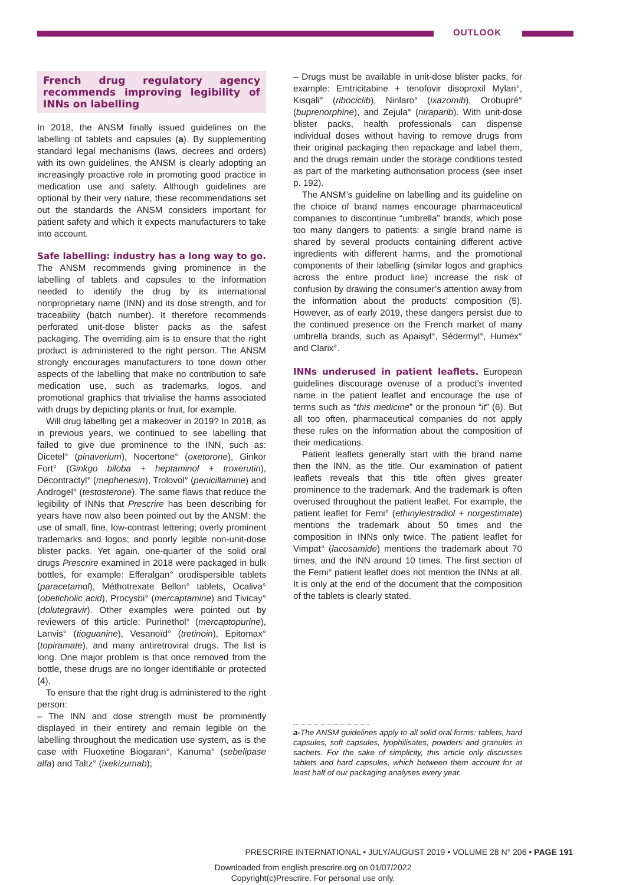OUTLOOK
French drug regulatory agency recommends improving legibility of INNs on labelling
In 2018, the ANSM finally issued guidelines on the labelling of tablets and capsules (a). By supplementing standard legal mechanisms (laws, decrees and orders) with its own guidelines, the ANSM is clearly adopting an increasingly proactive role in promoting good practice in medication use and safety. Although guidelines are optional by their very nature, these recommendations set out the standards the ANSM considers important for patient safety and which it expects manufacturers to take into account.
Safe labelling: industry has a long way to go. The ANSM recommends giving prominence in the labelling of tablets and capsules to the information needed to identify the drug by its international nonproprietary name (INN) and its dose strength, and for traceability (batch number). It therefore recommends perforated unit-dose blister packs as the safest packaging. The overriding aim is to ensure that the right product is administered to the right person. The ANSM strongly encourages manufacturers to tone down other aspects of the labelling that make no contribution to safe medication use, such as trademarks, logos, and promotional graphics that trivialise the harms associated with drugs by depicting plants or fruit, for example.
Will drug labelling get a makeover in 2019? In 2018, as in previous years, we continued to see labelling that failed to give due prominence to the INN, such as: Dicetel° (pinaverium), Nocertone° (oxetorone), Ginkor Fort° (Ginkgo biloba + heptaminol + troxerutin), Décontractyl° (mephenesin), Trolovol° (penicillamine) and Androgel° (testosterone). The same flaws that reduce the legibility of INNs that Prescrire has been describing for years have now also been pointed out by the ANSM: the use of small, fine, low-contrast lettering; overly prominent trademarks and logos; and poorly legible non-unit-dose blister packs. Yet again, one-quarter of the solid oral drugs Prescrire examined in 2018 were packaged in bulk bottles, for example: Efferalgan° orodispersible tablets (paracetamol), Méthotrexate Bellon° tablets, Ocaliva° (obeticholic acid), Procysbi° (mercaptamine) and Tivicay° (dolutegravir). Other examples were pointed out by reviewers of this article: Purinethol° (mercaptopurine), Lanvis° (tioguanine), Vesanoïd° (tretinoin), Epitomax° (topiramate), and many antiretroviral drugs. The list is long. One major problem is that once removed from the bottle, these drugs are no longer identifiable or protected (4).
To ensure that the right drug is administered to the right person:
– The INN and dose strength must be prominently displayed in their entirety and remain legible on the labelling throughout the medication use system, as is the case with Fluoxetine Biogaran°, Kanuma° (sebelipase alfa) and Taltz° (ixekizumab);
– Drugs must be available in unit-dose blister packs, for example: Emtricitabine + tenofovir disoproxil Mylan°, Kisqali° (ribociclib), Ninlaro° (ixazomib), Orobupré° (buprenorphine), and Zejula° (niraparib). With unit-dose blister packs, health professionals can dispense individual doses without having to remove drugs from their original packaging then repackage and label them, and the drugs remain under the storage conditions tested as part of the marketing authorisation process (see inset p. 192).
The ANSM’s guideline on labelling and its guideline on the choice of brand names encourage pharmaceutical companies to discontinue “umbrella” brands, which pose too many dangers to patients: a single brand name is shared by several products containing different active ingredients with different harms, and the promotional components of their labelling (similar logos and graphics across the entire product line) increase the risk of confusion by drawing the consumer’s attention away from the information about the products’ composition (5). However, as of early 2019, these dangers persist due to the continued presence on the French market of many umbrella brands, such as Apaisyl°, Sédermyl°, Humex° and Clarix°.
INNs underused in patient leaflets. European guidelines discourage overuse of a product’s invented name in the patient leaflet and encourage the use of terms such as “this medicine” or the pronoun “it” (6). But all too often, pharmaceutical companies do not apply these rules on the information about the composition of their medications.
Patient leaflets generally start with the brand name then the INN, as the title. Our examination of patient leaflets reveals that this title often gives greater prominence to the trademark. And the trademark is often overused throughout the patient leaflet. For example, the patient leaflet for Femi° (ethinylestradiol + norgestimate) mentions the trademark about 50 times and the composition in INNs only twice. The patient leaflet for Vimpat° (lacosamide) mentions the trademark about 70 times, and the INN around 10 times. The first section of the Femi° patient leaflet does not mention the INNs at all. It is only at the end of the document that the composition of the tablets is clearly stated.
a-The ANSM guidelines apply to all solid oral forms: tablets, hard capsules, soft capsules, lyophilisates, powders and granules in sachets. For the sake of simplicity, this article only discusses tablets and hard capsules, which between them account for at least half of our packaging analyses every year.
PRESCRIRE INTERNATIONAL • JULY/AUGUST 2019 • VOLUME 28 N° 206 • PAGE 191
Downloaded from english.prescrire.org on 01/07/2022
Copyright(c)Prescrire. For personal use only.